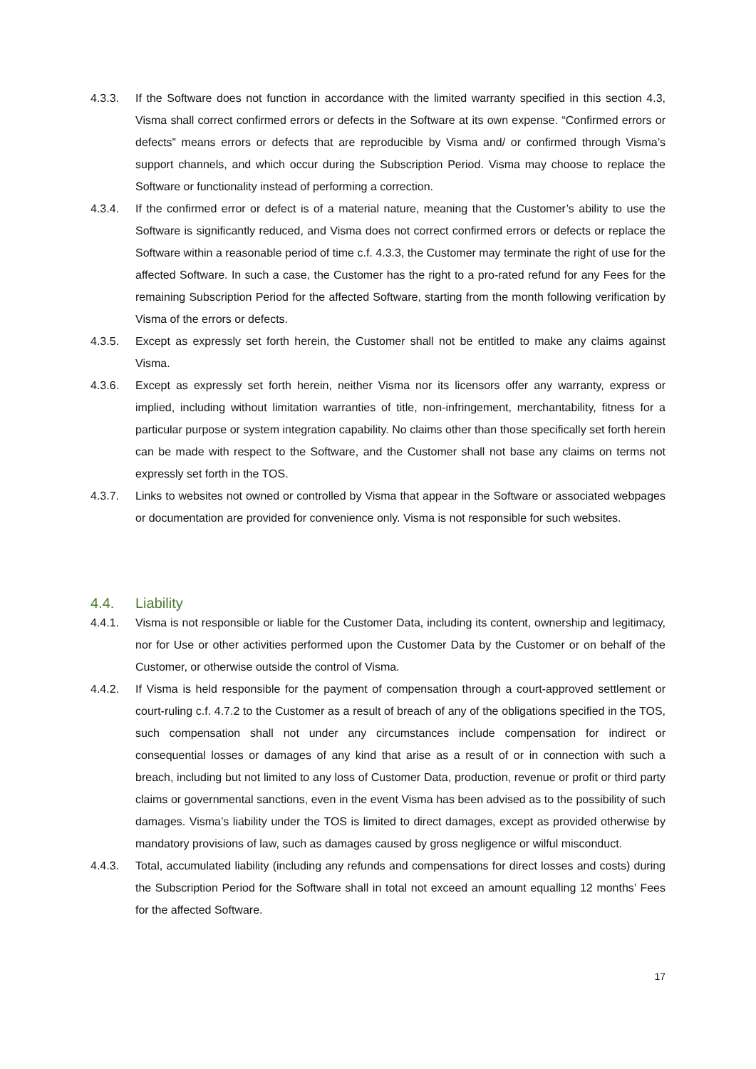4.3.3. If the Software does not function in accordance with the limited warranty specified in this section 4.3, Visma shall correct confirmed errors or defects in the Software at its own expense. “Confirmed errors or defects” means errors or defects that are reproducible by Visma and/ or confirmed through Visma’s support channels, and which occur during the Subscription Period. Visma may choose to replace the Software or functionality instead of performing a correction.
4.3.4. If the confirmed error or defect is of a material nature, meaning that the Customer’s ability to use the Software is significantly reduced, and Visma does not correct confirmed errors or defects or replace the Software within a reasonable period of time c.f. 4.3.3, the Customer may terminate the right of use for the affected Software. In such a case, the Customer has the right to a pro-rated refund for any Fees for the remaining Subscription Period for the affected Software, starting from the month following verification by Visma of the errors or defects.
4.3.5. Except as expressly set forth herein, the Customer shall not be entitled to make any claims against Visma.
4.3.6. Except as expressly set forth herein, neither Visma nor its licensors offer any warranty, express or implied, including without limitation warranties of title, non-infringement, merchantability, fitness for a particular purpose or system integration capability. No claims other than those specifically set forth herein can be made with respect to the Software, and the Customer shall not base any claims on terms not expressly set forth in the TOS.
4.3.7. Links to websites not owned or controlled by Visma that appear in the Software or associated webpages or documentation are provided for convenience only. Visma is not responsible for such websites.
4.4. Liability
4.4.1. Visma is not responsible or liable for the Customer Data, including its content, ownership and legitimacy, nor for Use or other activities performed upon the Customer Data by the Customer or on behalf of the Customer, or otherwise outside the control of Visma.
4.4.2. If Visma is held responsible for the payment of compensation through a court-approved settlement or court-ruling c.f. 4.7.2 to the Customer as a result of breach of any of the obligations specified in the TOS, such compensation shall not under any circumstances include compensation for indirect or consequential losses or damages of any kind that arise as a result of or in connection with such a breach, including but not limited to any loss of Customer Data, production, revenue or profit or third party claims or governmental sanctions, even in the event Visma has been advised as to the possibility of such damages. Visma’s liability under the TOS is limited to direct damages, except as provided otherwise by mandatory provisions of law, such as damages caused by gross negligence or wilful misconduct.
4.4.3. Total, accumulated liability (including any refunds and compensations for direct losses and costs) during the Subscription Period for the Software shall in total not exceed an amount equalling 12 months’ Fees for the affected Software.
17